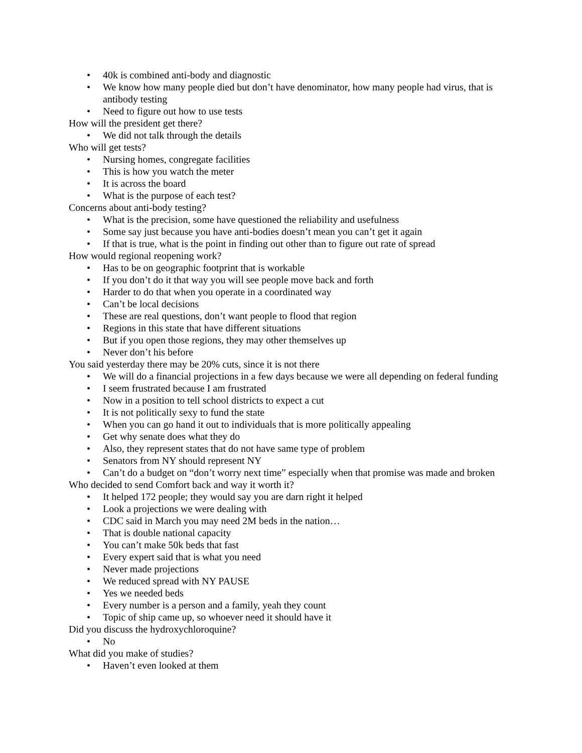• 40k is combined anti-body and diagnostic
• We know how many people died but don’t have denominator, how many people had virus, that is antibody testing
• Need to figure out how to use tests
How will the president get there?
• We did not talk through the details
Who will get tests?
• Nursing homes, congregate facilities
• This is how you watch the meter
• It is across the board
• What is the purpose of each test?
Concerns about anti-body testing?
• What is the precision, some have questioned the reliability and usefulness
• Some say just because you have anti-bodies doesn’t mean you can’t get it again
• If that is true, what is the point in finding out other than to figure out rate of spread
How would regional reopening work?
• Has to be on geographic footprint that is workable
• If you don’t do it that way you will see people move back and forth
• Harder to do that when you operate in a coordinated way
• Can’t be local decisions
• These are real questions, don’t want people to flood that region
• Regions in this state that have different situations
• But if you open those regions, they may other themselves up
• Never don’t his before
You said yesterday there may be 20% cuts, since it is not there
• We will do a financial projections in a few days because we were all depending on federal funding
• I seem frustrated because I am frustrated
• Now in a position to tell school districts to expect a cut
• It is not politically sexy to fund the state
• When you can go hand it out to individuals that is more politically appealing
• Get why senate does what they do
• Also, they represent states that do not have same type of problem
• Senators from NY should represent NY
• Can’t do a budget on “don’t worry next time” especially when that promise was made and broken
Who decided to send Comfort back and way it worth it?
• It helped 172 people; they would say you are darn right it helped
• Look a projections we were dealing with
• CDC said in March you may need 2M beds in the nation…
• That is double national capacity
• You can’t make 50k beds that fast
• Every expert said that is what you need
• Never made projections
• We reduced spread with NY PAUSE
• Yes we needed beds
• Every number is a person and a family, yeah they count
• Topic of ship came up, so whoever need it should have it
Did you discuss the hydroxychloroquine?
• No
What did you make of studies?
• Haven’t even looked at them